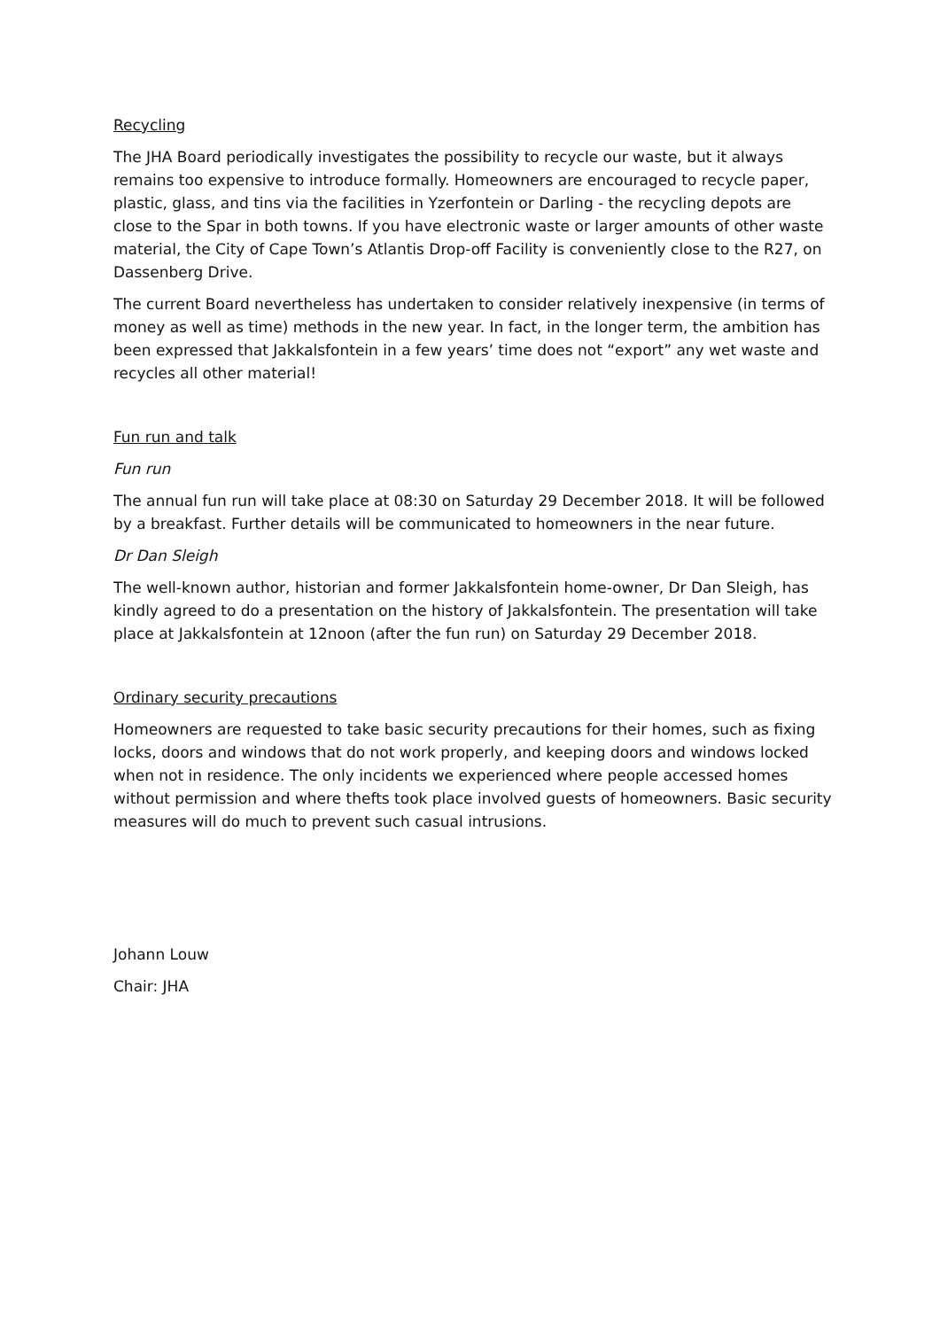Recycling
The JHA Board periodically investigates the possibility to recycle our waste, but it always remains too expensive to introduce formally. Homeowners are encouraged to recycle paper, plastic, glass, and tins via the facilities in Yzerfontein or Darling - the recycling depots are close to the Spar in both towns. If you have electronic waste or larger amounts of other waste material, the City of Cape Town’s Atlantis Drop-off Facility is conveniently close to the R27, on Dassenberg Drive.
The current Board nevertheless has undertaken to consider relatively inexpensive (in terms of money as well as time) methods in the new year. In fact, in the longer term, the ambition has been expressed that Jakkalsfontein in a few years’ time does not “export” any wet waste and recycles all other material!
Fun run and talk
Fun run
The annual fun run will take place at 08:30 on Saturday 29 December 2018. It will be followed by a breakfast. Further details will be communicated to homeowners in the near future.
Dr Dan Sleigh
The well-known author, historian and former Jakkalsfontein home-owner, Dr Dan Sleigh, has kindly agreed to do a presentation on the history of Jakkalsfontein. The presentation will take place at Jakkalsfontein at 12noon (after the fun run) on Saturday 29 December 2018.
Ordinary security precautions
Homeowners are requested to take basic security precautions for their homes, such as fixing locks, doors and windows that do not work properly, and keeping doors and windows locked when not in residence. The only incidents we experienced where people accessed homes without permission and where thefts took place involved guests of homeowners. Basic security measures will do much to prevent such casual intrusions.
Johann Louw
Chair: JHA